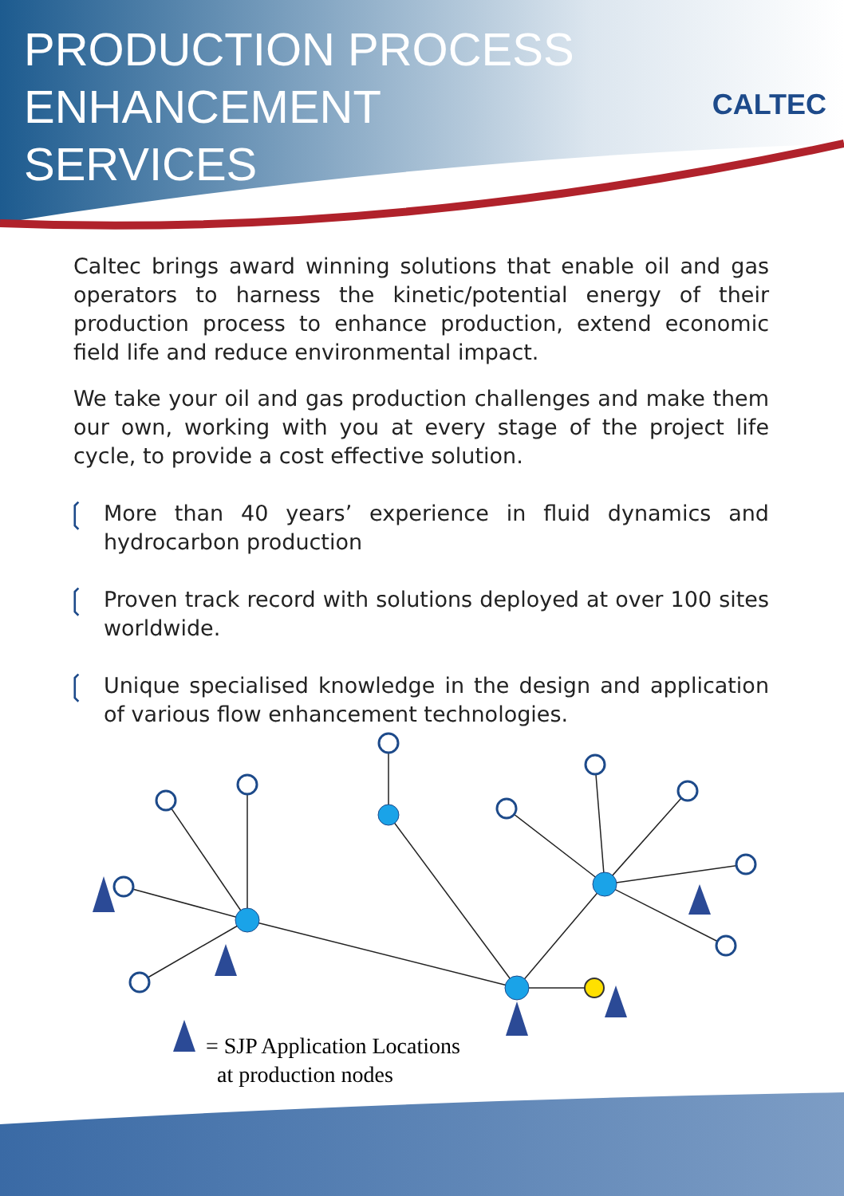PRODUCTION PROCESS
ENHANCEMENT
SERVICES
CALTEC
Caltec brings award winning solutions that enable oil and gas operators to harness the kinetic/potential energy of their production process to enhance production, extend economic field life and reduce environmental impact.
We take your oil and gas production challenges and make them our own, working with you at every stage of the project life cycle, to provide a cost effective solution.
❲
More than 40 years’ experience in fluid dynamics and hydrocarbon production
❲
Proven track record with solutions deployed at over 100 sites worldwide.
❲
Unique specialised knowledge in the design and application of various flow enhancement technologies.
= SJP Application Locations
at production nodes